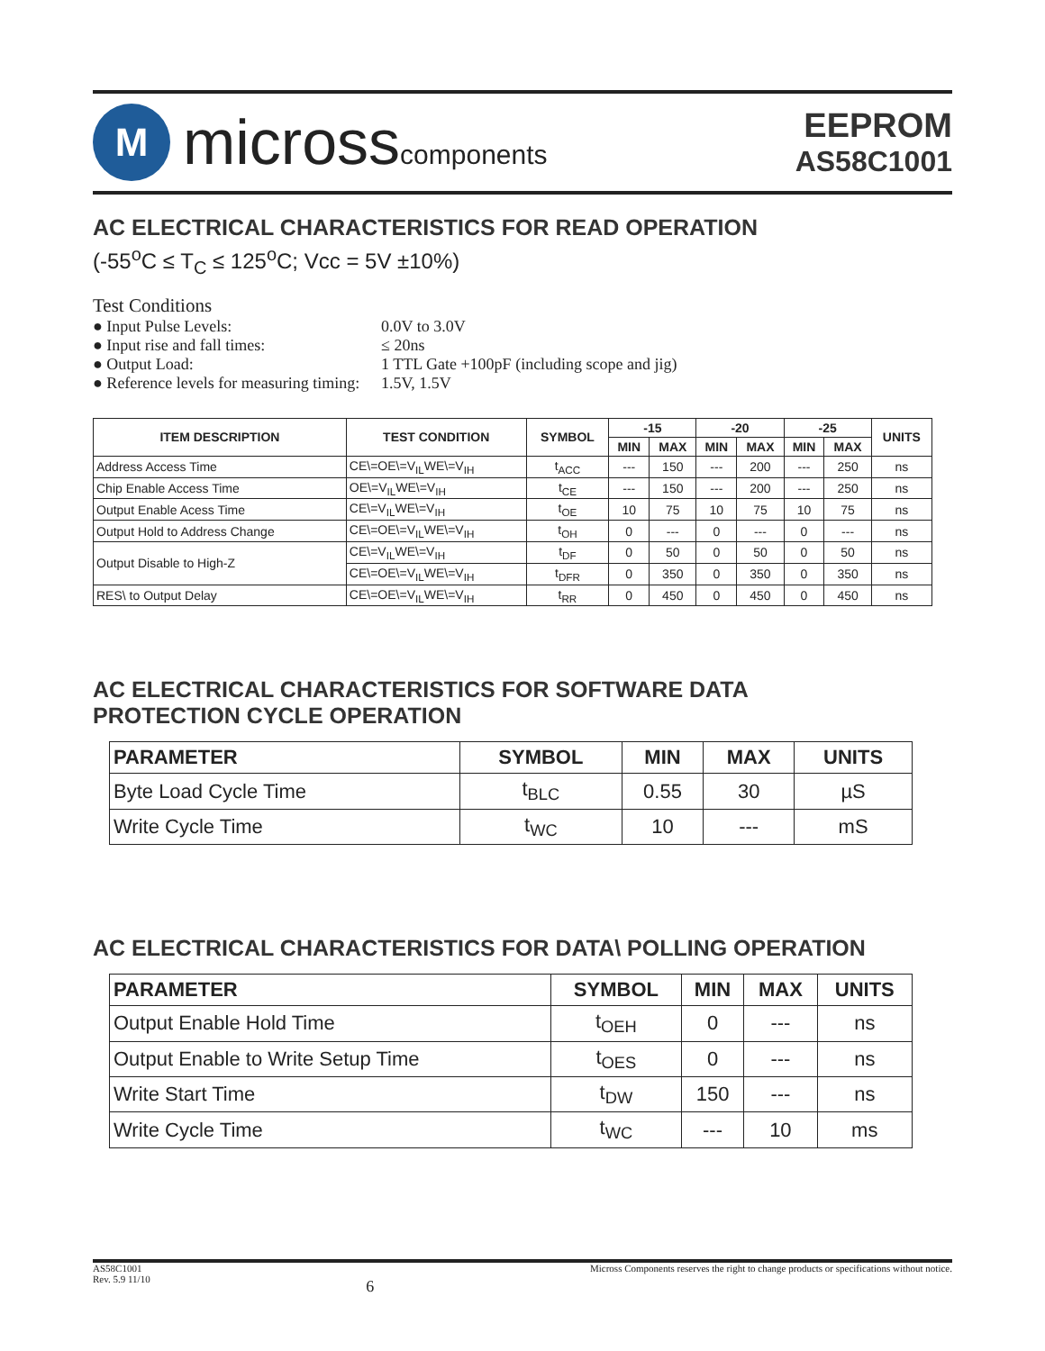M
microsscomponents
EEPROM
AS58C1001
AC ELECTRICAL CHARACTERISTICS FOR READ OPERATION
(-55<sup>o</sup>C ≤ T<sub>C</sub> ≤ 125<sup>o</sup>C; Vcc = 5V ±10%)
Test Conditions
● Input Pulse Levels: 0.0V to 3.0V
● Input rise and fall times: ≤ 20ns
● Output Load: 1 TTL Gate +100pF (including scope and jig)
● Reference levels for measuring timing: 1.5V, 1.5V
| ITEM DESCRIPTION | TEST CONDITION | SYMBOL | -15 | | -20 | | -25 | | UNITS |
| --- | --- | --- | --- | --- | --- | --- | --- | --- | --- |
| | | | MIN | MAX | MIN | MAX | MIN | MAX | |
| Address Access Time | CE\=OE\=V<sub>IL</sub>WE\=V<sub>IH</sub> | t<sub>ACC</sub> | --- | 150 | --- | 200 | --- | 250 | ns |
| Chip Enable Access Time | OE\=V<sub>IL</sub>WE\=V<sub>IH</sub> | t<sub>CE</sub> | --- | 150 | --- | 200 | --- | 250 | ns |
| Output Enable Acess Time | CE\=V<sub>IL</sub>WE\=V<sub>IH</sub> | t<sub>OE</sub> | 10 | 75 | 10 | 75 | 10 | 75 | ns |
| Output Hold to Address Change | CE\=OE\=V<sub>IL</sub>WE\=V<sub>IH</sub> | t<sub>OH</sub> | 0 | --- | 0 | --- | 0 | --- | ns |
| Output Disable to High-Z | CE\=V<sub>IL</sub>WE\=V<sub>IH</sub> | t<sub>DF</sub> | 0 | 50 | 0 | 50 | 0 | 50 | ns |
| | CE\=OE\=V<sub>IL</sub>WE\=V<sub>IH</sub> | t<sub>DFR</sub> | 0 | 350 | 0 | 350 | 0 | 350 | ns |
| RES\ to Output Delay | CE\=OE\=V<sub>IL</sub>WE\=V<sub>IH</sub> | t<sub>RR</sub> | 0 | 450 | 0 | 450 | 0 | 450 | ns |
AC ELECTRICAL CHARACTERISTICS FOR SOFTWARE DATA
PROTECTION CYCLE OPERATION
| PARAMETER | SYMBOL | MIN | MAX | UNITS |
| --- | --- | --- | --- | --- |
| Byte Load Cycle Time | t<sub>BLC</sub> | 0.55 | 30 | µS |
| Write Cycle Time | t<sub>WC</sub> | 10 | --- | mS |
AC ELECTRICAL CHARACTERISTICS FOR DATA\ POLLING OPERATION
| PARAMETER | SYMBOL | MIN | MAX | UNITS |
| --- | --- | --- | --- | --- |
| Output Enable Hold Time | t<sub>OEH</sub> | 0 | --- | ns |
| Output Enable to Write Setup Time | t<sub>OES</sub> | 0 | --- | ns |
| Write Start Time | t<sub>DW</sub> | 150 | --- | ns |
| Write Cycle Time | t<sub>WC</sub> | --- | 10 | ms |
AS58C1001
Rev. 5.9 11/10
6
Micross Components reserves the right to change products or specifications without notice.